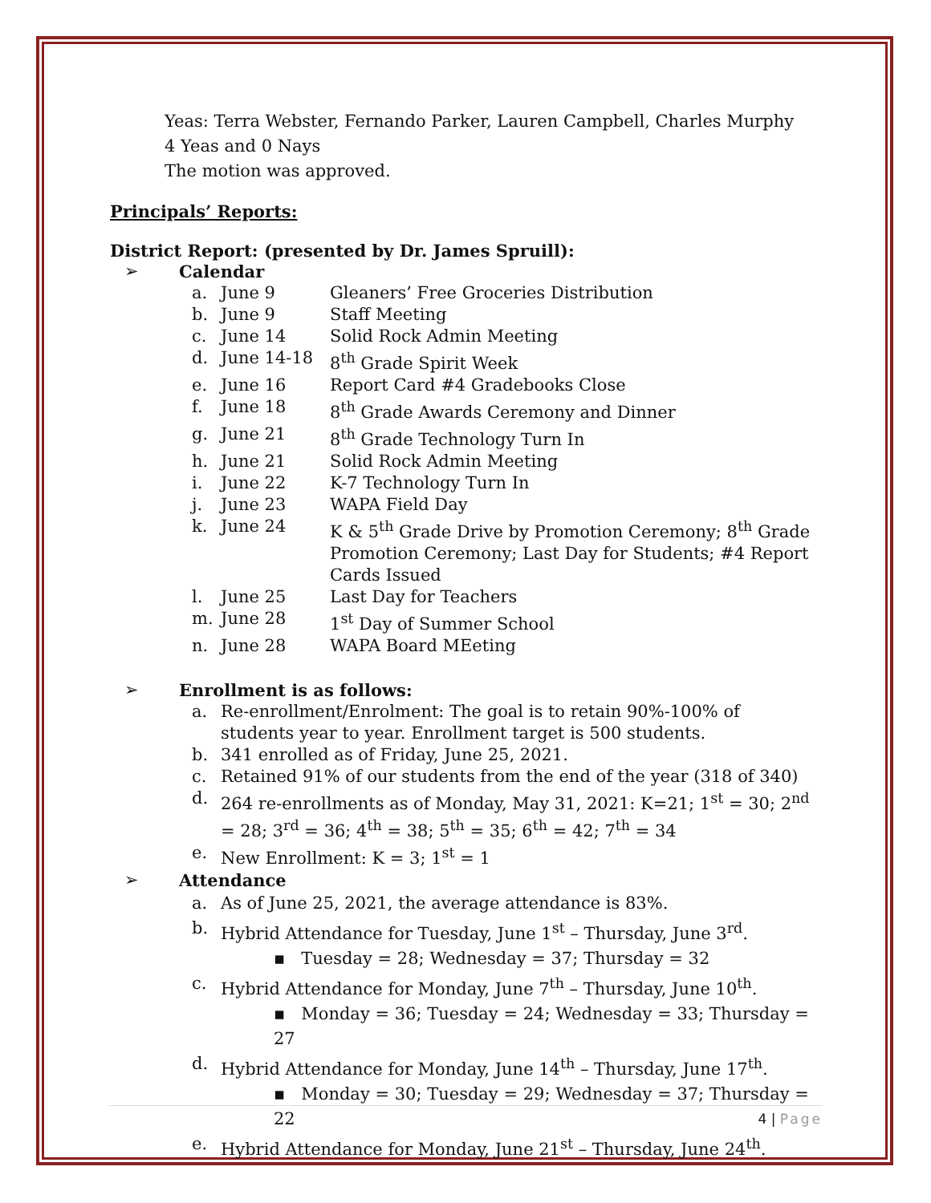Yeas: Terra Webster, Fernando Parker, Lauren Campbell, Charles Murphy
4 Yeas and 0 Nays
The motion was approved.
Principals’ Reports:
District Report: (presented by Dr. James Spruill):
➢ Calendar
a. June 9 Gleaners’ Free Groceries Distribution
b. June 9 Staff Meeting
c. June 14 Solid Rock Admin Meeting
d. June 14-18 8<sup>th</sup> Grade Spirit Week
e. June 16 Report Card #4 Gradebooks Close
f. June 18 8<sup>th</sup> Grade Awards Ceremony and Dinner
g. June 21 8<sup>th</sup> Grade Technology Turn In
h. June 21 Solid Rock Admin Meeting
i. June 22 K-7 Technology Turn In
j. June 23 WAPA Field Day
k. June 24 K & 5<sup>th</sup> Grade Drive by Promotion Ceremony; 8<sup>th</sup> Grade Promotion Ceremony; Last Day for Students; #4 Report Cards Issued
l. June 25 Last Day for Teachers
m. June 28 1<sup>st</sup> Day of Summer School
n. June 28 WAPA Board MEeting
➢ Enrollment is as follows:
a. Re-enrollment/Enrolment: The goal is to retain 90%-100% of students year to year. Enrollment target is 500 students.
b. 341 enrolled as of Friday, June 25, 2021.
c. Retained 91% of our students from the end of the year (318 of 340)
d. 264 re-enrollments as of Monday, May 31, 2021: K=21; 1<sup>st</sup> = 30; 2<sup>nd</sup> = 28; 3<sup>rd</sup> = 36; 4<sup>th</sup> = 38; 5<sup>th</sup> = 35; 6<sup>th</sup> = 42; 7<sup>th</sup> = 34
e. New Enrollment: K = 3; 1<sup>st</sup> = 1
➢ Attendance
a. As of June 25, 2021, the average attendance is 83%.
b. Hybrid Attendance for Tuesday, June 1<sup>st</sup> – Thursday, June 3<sup>rd</sup>.
▪ Tuesday = 28; Wednesday = 37; Thursday = 32
c. Hybrid Attendance for Monday, June 7<sup>th</sup> – Thursday, June 10<sup>th</sup>.
▪ Monday = 36; Tuesday = 24; Wednesday = 33; Thursday = 27
d. Hybrid Attendance for Monday, June 14<sup>th</sup> – Thursday, June 17<sup>th</sup>.
▪ Monday = 30; Tuesday = 29; Wednesday = 37; Thursday = 22
e. Hybrid Attendance for Monday, June 21<sup>st</sup> – Thursday, June 24<sup>th</sup>.
4 | Page